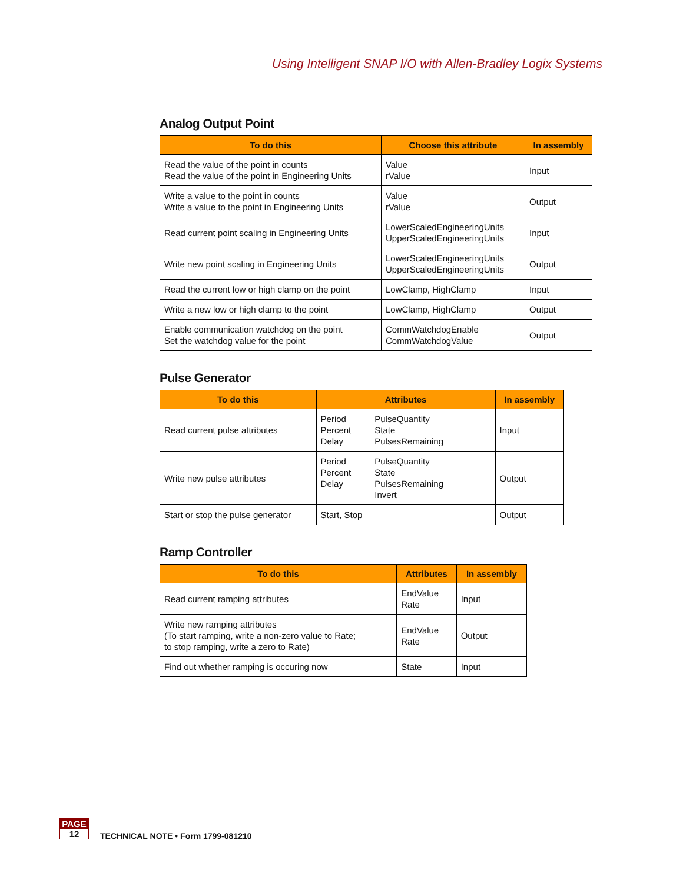Using Intelligent SNAP I/O with Allen-Bradley Logix Systems
Analog Output Point
| To do this | Choose this attribute | In assembly |
| --- | --- | --- |
| Read the value of the point in counts Read the value of the point in Engineering Units | Value rValue | Input |
| Write a value to the point in counts Write a value to the point in Engineering Units | Value rValue | Output |
| Read current point scaling in Engineering Units | LowerScaledEngineeringUnits UpperScaledEngineeringUnits | Input |
| Write new point scaling in Engineering Units | LowerScaledEngineeringUnits UpperScaledEngineeringUnits | Output |
| Read the current low or high clamp on the point | LowClamp, HighClamp | Input |
| Write a new low or high clamp to the point | LowClamp, HighClamp | Output |
| Enable communication watchdog on the point Set the watchdog value for the point | CommWatchdogEnable CommWatchdogValue | Output |
Pulse Generator
| To do this | Attributes | In assembly |
| --- | --- | --- |
| Read current pulse attributes | / Period Percent Delay / PulseQuantity State PulsesRemaining / | Input |
| Write new pulse attributes | / Period Percent Delay / PulseQuantity State PulsesRemaining Invert / | Output |
| Start or stop the pulse generator | Start, Stop | Output |
Ramp Controller
| To do this | Attributes | In assembly |
| --- | --- | --- |
| Read current ramping attributes | EndValue Rate | Input |
| Write new ramping attributes (To start ramping, write a non-zero value to Rate; to stop ramping, write a zero to Rate) | EndValue Rate | Output |
| Find out whether ramping is occuring now | State | Input |
PAGE
12
TECHNICAL NOTE • Form 1799-081210